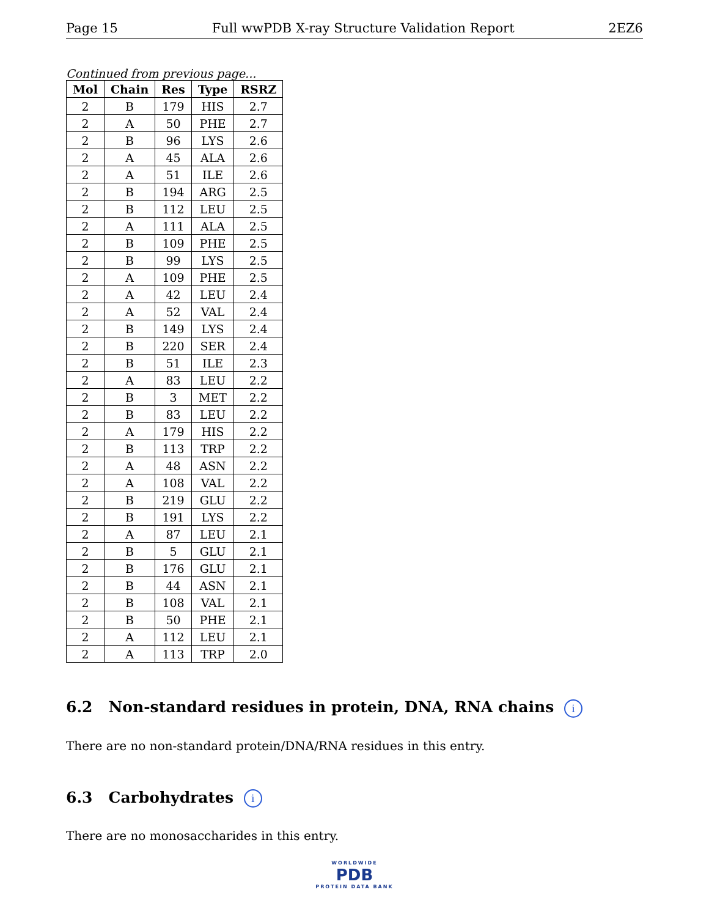Page 15 Full wwPDB X-ray Structure Validation Report 2EZ6
Continued from previous page...
| Mol | Chain | Res | Type | RSRZ |
| --- | --- | --- | --- | --- |
| 2 | B | 179 | HIS | 2.7 |
| 2 | A | 50 | PHE | 2.7 |
| 2 | B | 96 | LYS | 2.6 |
| 2 | A | 45 | ALA | 2.6 |
| 2 | A | 51 | ILE | 2.6 |
| 2 | B | 194 | ARG | 2.5 |
| 2 | B | 112 | LEU | 2.5 |
| 2 | A | 111 | ALA | 2.5 |
| 2 | B | 109 | PHE | 2.5 |
| 2 | B | 99 | LYS | 2.5 |
| 2 | A | 109 | PHE | 2.5 |
| 2 | A | 42 | LEU | 2.4 |
| 2 | A | 52 | VAL | 2.4 |
| 2 | B | 149 | LYS | 2.4 |
| 2 | B | 220 | SER | 2.4 |
| 2 | B | 51 | ILE | 2.3 |
| 2 | A | 83 | LEU | 2.2 |
| 2 | B | 3 | MET | 2.2 |
| 2 | B | 83 | LEU | 2.2 |
| 2 | A | 179 | HIS | 2.2 |
| 2 | B | 113 | TRP | 2.2 |
| 2 | A | 48 | ASN | 2.2 |
| 2 | A | 108 | VAL | 2.2 |
| 2 | B | 219 | GLU | 2.2 |
| 2 | B | 191 | LYS | 2.2 |
| 2 | A | 87 | LEU | 2.1 |
| 2 | B | 5 | GLU | 2.1 |
| 2 | B | 176 | GLU | 2.1 |
| 2 | B | 44 | ASN | 2.1 |
| 2 | B | 108 | VAL | 2.1 |
| 2 | B | 50 | PHE | 2.1 |
| 2 | A | 112 | LEU | 2.1 |
| 2 | A | 113 | TRP | 2.0 |
6.2 Non-standard residues in protein, DNA, RNA chains i
There are no non-standard protein/DNA/RNA residues in this entry.
6.3 Carbohydrates i
There are no monosaccharides in this entry.
WORLDWIDE
PDB
PROTEIN DATA BANK